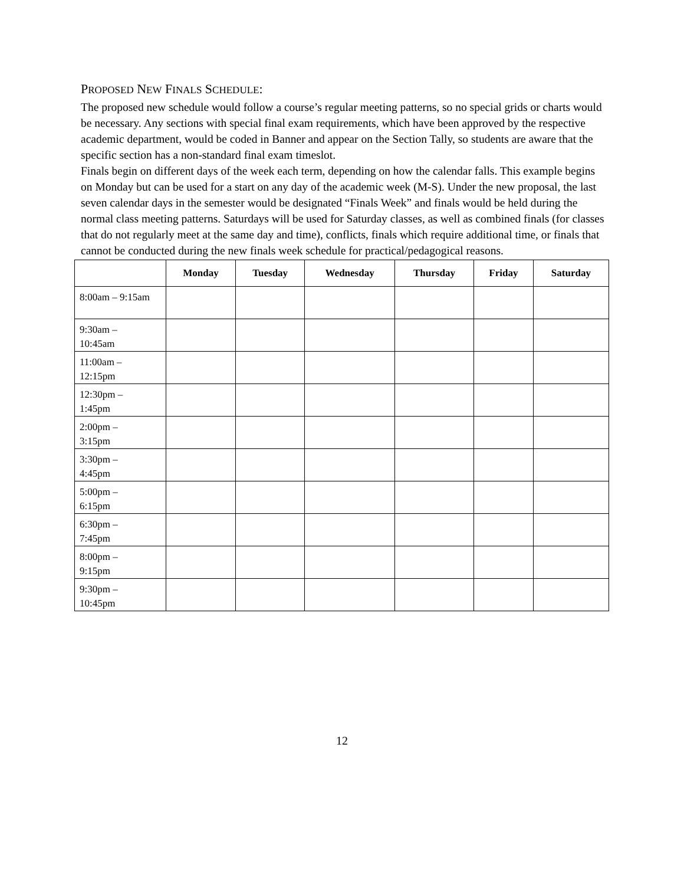PROPOSED NEW FINALS SCHEDULE:
The proposed new schedule would follow a course’s regular meeting patterns, so no special grids or charts would be necessary. Any sections with special final exam requirements, which have been approved by the respective academic department, would be coded in Banner and appear on the Section Tally, so students are aware that the specific section has a non-standard final exam timeslot.
Finals begin on different days of the week each term, depending on how the calendar falls. This example begins on Monday but can be used for a start on any day of the academic week (M-S). Under the new proposal, the last seven calendar days in the semester would be designated “Finals Week” and finals would be held during the normal class meeting patterns. Saturdays will be used for Saturday classes, as well as combined finals (for classes that do not regularly meet at the same day and time), conflicts, finals which require additional time, or finals that cannot be conducted during the new finals week schedule for practical/pedagogical reasons.
| | Monday | Tuesday | Wednesday | Thursday | Friday | Saturday |
| --- | --- | --- | --- | --- | --- | --- |
| 8:00am – 9:15am | | | | | | |
| 9:30am – 10:45am | | | | | | |
| 11:00am – 12:15pm | | | | | | |
| 12:30pm – 1:45pm | | | | | | |
| 2:00pm – 3:15pm | | | | | | |
| 3:30pm – 4:45pm | | | | | | |
| 5:00pm – 6:15pm | | | | | | |
| 6:30pm – 7:45pm | | | | | | |
| 8:00pm – 9:15pm | | | | | | |
| 9:30pm – 10:45pm | | | | | | |
12